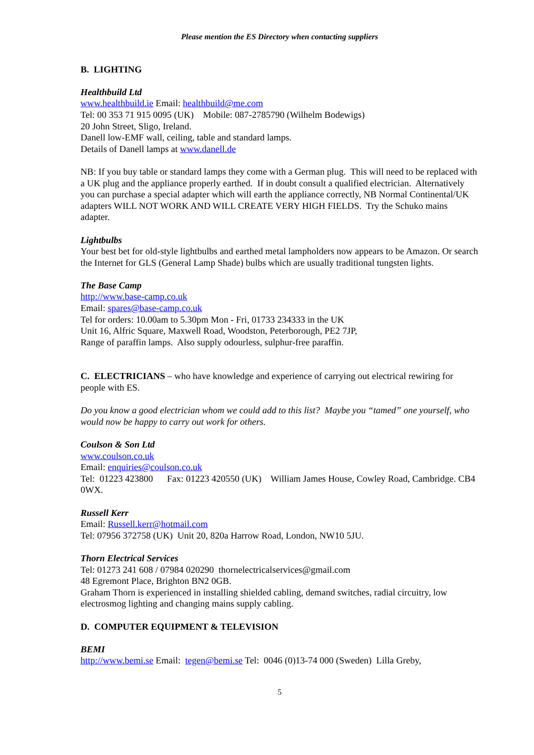Please mention the ES Directory when contacting suppliers
B. LIGHTING
Healthbuild Ltd
www.healthbuild.ie Email: healthbuild@me.com
Tel: 00 353 71 915 0095 (UK) Mobile: 087-2785790 (Wilhelm Bodewigs)
20 John Street, Sligo, Ireland.
Danell low-EMF wall, ceiling, table and standard lamps.
Details of Danell lamps at www.danell.de
NB: If you buy table or standard lamps they come with a German plug. This will need to be replaced with a UK plug and the appliance properly earthed. If in doubt consult a qualified electrician. Alternatively you can purchase a special adapter which will earth the appliance correctly, NB Normal Continental/UK adapters WILL NOT WORK AND WILL CREATE VERY HIGH FIELDS. Try the Schuko mains adapter.
Lightbulbs
Your best bet for old-style lightbulbs and earthed metal lampholders now appears to be Amazon. Or search the Internet for GLS (General Lamp Shade) bulbs which are usually traditional tungsten lights.
The Base Camp
http://www.base-camp.co.uk
Email: spares@base-camp.co.uk
Tel for orders: 10.00am to 5.30pm Mon - Fri, 01733 234333 in the UK
Unit 16, Alfric Square, Maxwell Road, Woodston, Peterborough, PE2 7JP,
Range of paraffin lamps. Also supply odourless, sulphur-free paraffin.
C. ELECTRICIANS – who have knowledge and experience of carrying out electrical rewiring for people with ES.
Do you know a good electrician whom we could add to this list? Maybe you “tamed” one yourself, who would now be happy to carry out work for others.
Coulson & Son Ltd
www.coulson.co.uk
Email: enquiries@coulson.co.uk
Tel: 01223 423800 Fax: 01223 420550 (UK) William James House, Cowley Road, Cambridge. CB4 0WX.
Russell Kerr
Email: Russell.kerr@hotmail.com
Tel: 07956 372758 (UK) Unit 20, 820a Harrow Road, London, NW10 5JU.
Thorn Electrical Services
Tel: 01273 241 608 / 07984 020290 thornelectricalservices@gmail.com
48 Egremont Place, Brighton BN2 0GB.
Graham Thorn is experienced in installing shielded cabling, demand switches, radial circuitry, low electrosmog lighting and changing mains supply cabling.
D. COMPUTER EQUIPMENT & TELEVISION
BEMI
http://www.bemi.se Email: tegen@bemi.se Tel: 0046 (0)13-74 000 (Sweden) Lilla Greby,
5